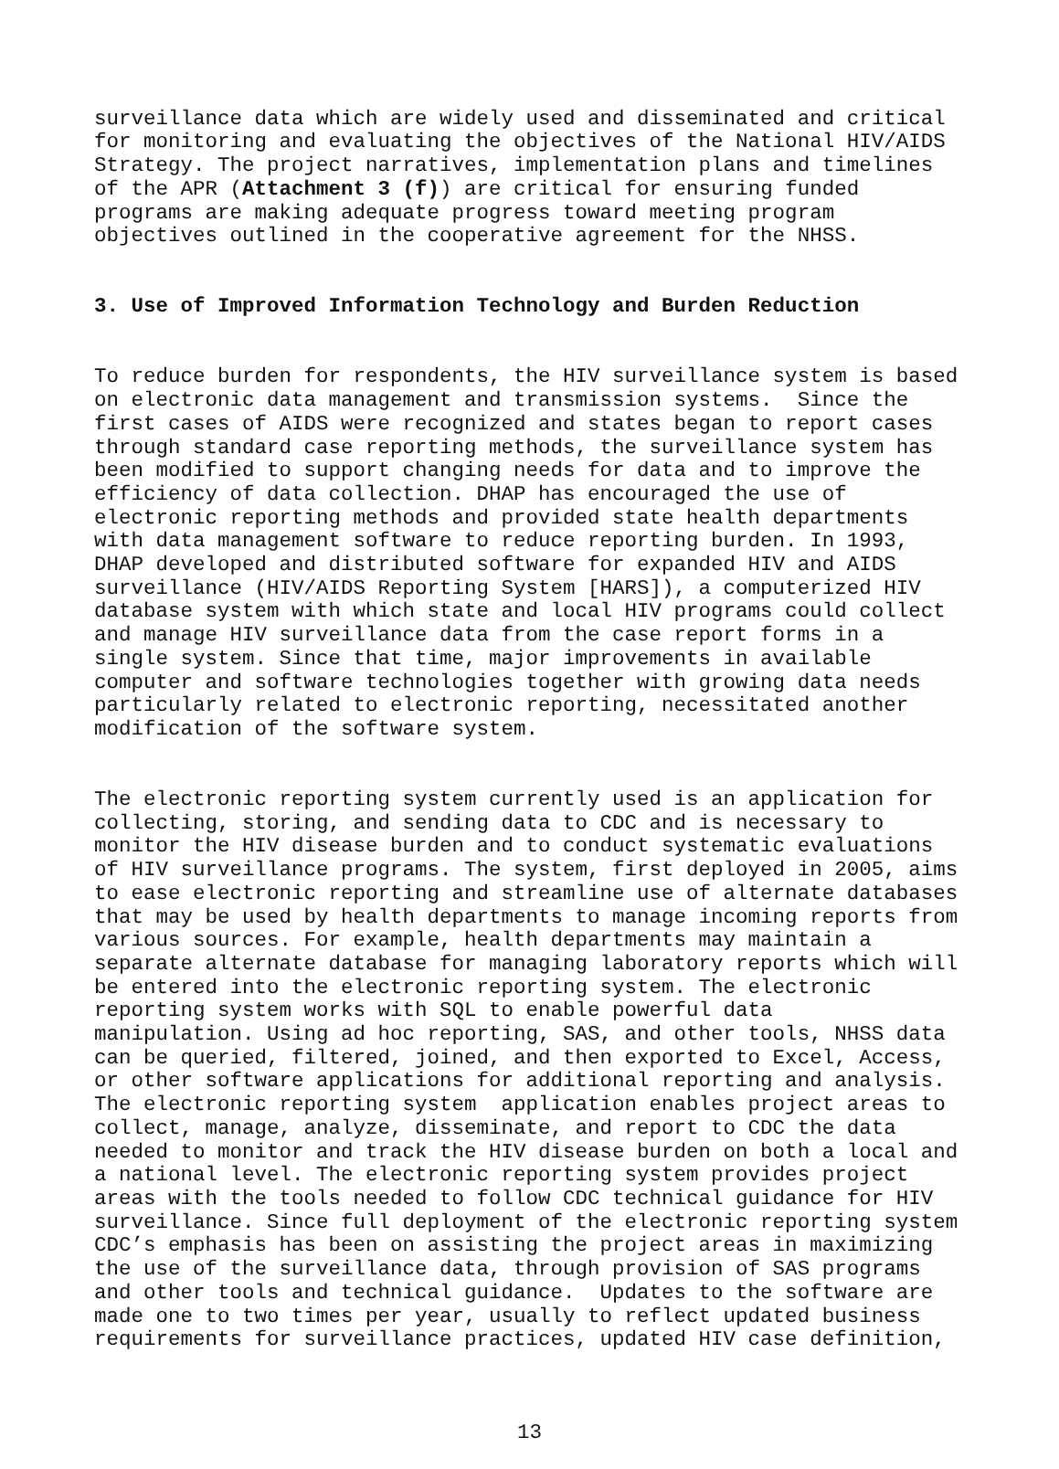surveillance data which are widely used and disseminated and critical for monitoring and evaluating the objectives of the National HIV/AIDS Strategy. The project narratives, implementation plans and timelines of the APR (Attachment 3 (f)) are critical for ensuring funded programs are making adequate progress toward meeting program objectives outlined in the cooperative agreement for the NHSS.
3. Use of Improved Information Technology and Burden Reduction
To reduce burden for respondents, the HIV surveillance system is based on electronic data management and transmission systems. Since the first cases of AIDS were recognized and states began to report cases through standard case reporting methods, the surveillance system has been modified to support changing needs for data and to improve the efficiency of data collection. DHAP has encouraged the use of electronic reporting methods and provided state health departments with data management software to reduce reporting burden. In 1993, DHAP developed and distributed software for expanded HIV and AIDS surveillance (HIV/AIDS Reporting System [HARS]), a computerized HIV database system with which state and local HIV programs could collect and manage HIV surveillance data from the case report forms in a single system. Since that time, major improvements in available computer and software technologies together with growing data needs particularly related to electronic reporting, necessitated another modification of the software system.
The electronic reporting system currently used is an application for collecting, storing, and sending data to CDC and is necessary to monitor the HIV disease burden and to conduct systematic evaluations of HIV surveillance programs. The system, first deployed in 2005, aims to ease electronic reporting and streamline use of alternate databases that may be used by health departments to manage incoming reports from various sources. For example, health departments may maintain a separate alternate database for managing laboratory reports which will be entered into the electronic reporting system. The electronic reporting system works with SQL to enable powerful data manipulation. Using ad hoc reporting, SAS, and other tools, NHSS data can be queried, filtered, joined, and then exported to Excel, Access, or other software applications for additional reporting and analysis. The electronic reporting system application enables project areas to collect, manage, analyze, disseminate, and report to CDC the data needed to monitor and track the HIV disease burden on both a local and a national level. The electronic reporting system provides project areas with the tools needed to follow CDC technical guidance for HIV surveillance. Since full deployment of the electronic reporting system CDC’s emphasis has been on assisting the project areas in maximizing the use of the surveillance data, through provision of SAS programs and other tools and technical guidance. Updates to the software are made one to two times per year, usually to reflect updated business requirements for surveillance practices, updated HIV case definition,
13